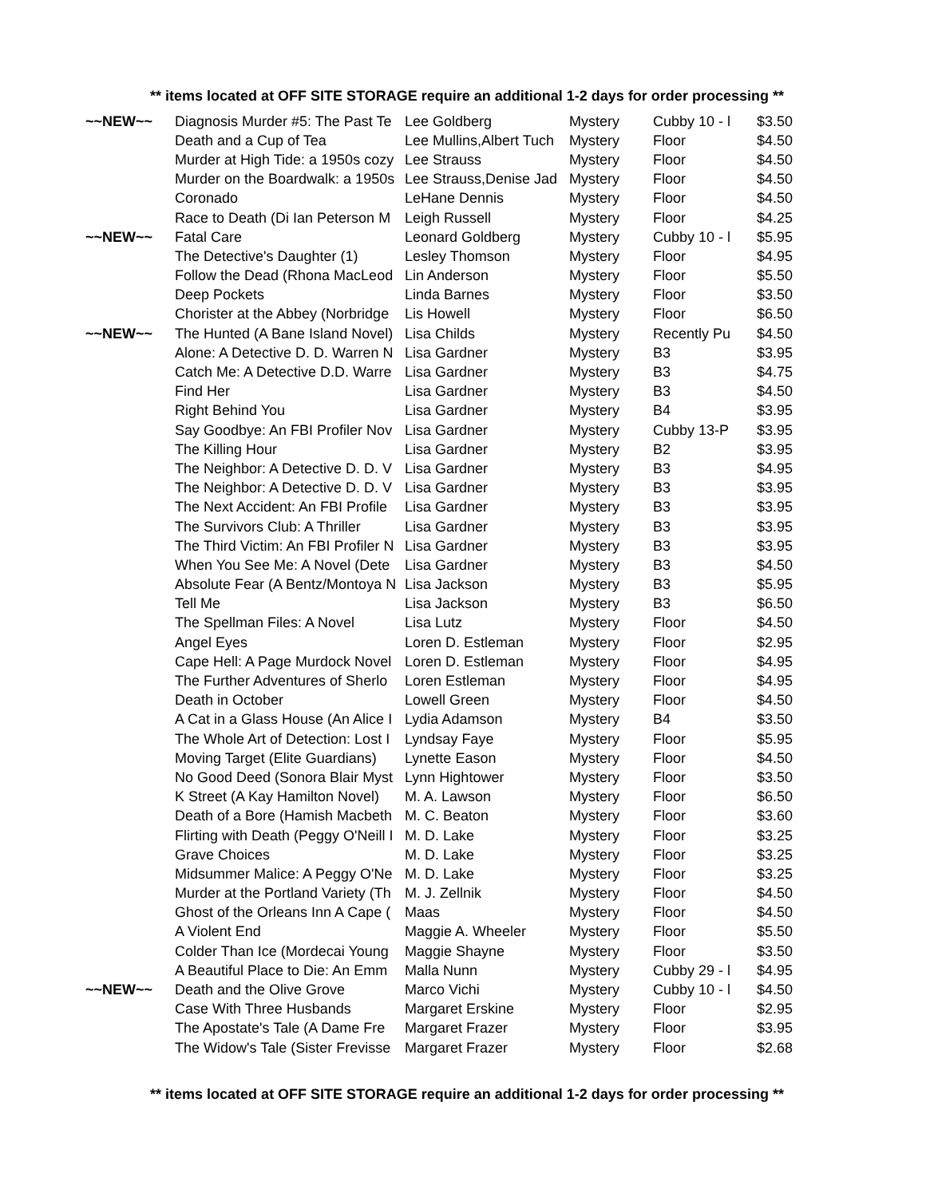** items located at OFF SITE STORAGE require an additional 1-2 days for order processing **
| ~~NEW~~ | Diagnosis Murder #5: The Past Te | Lee Goldberg | Mystery | Cubby 10 - l | $3.50 |
| | Death and a Cup of Tea | Lee Mullins,Albert Tuch | Mystery | Floor | $4.50 |
| | Murder at High Tide: a 1950s cozy | Lee Strauss | Mystery | Floor | $4.50 |
| | Murder on the Boardwalk: a 1950s | Lee Strauss,Denise Jad | Mystery | Floor | $4.50 |
| | Coronado | LeHane Dennis | Mystery | Floor | $4.50 |
| | Race to Death (Di Ian Peterson M | Leigh Russell | Mystery | Floor | $4.25 |
| ~~NEW~~ | Fatal Care | Leonard Goldberg | Mystery | Cubby 10 - l | $5.95 |
| | The Detective's Daughter (1) | Lesley Thomson | Mystery | Floor | $4.95 |
| | Follow the Dead (Rhona MacLeod | Lin Anderson | Mystery | Floor | $5.50 |
| | Deep Pockets | Linda Barnes | Mystery | Floor | $3.50 |
| | Chorister at the Abbey (Norbridge | Lis Howell | Mystery | Floor | $6.50 |
| ~~NEW~~ | The Hunted (A Bane Island Novel) | Lisa Childs | Mystery | Recently Pu | $4.50 |
| | Alone: A Detective D. D. Warren N | Lisa Gardner | Mystery | B3 | $3.95 |
| | Catch Me: A Detective D.D. Warre | Lisa Gardner | Mystery | B3 | $4.75 |
| | Find Her | Lisa Gardner | Mystery | B3 | $4.50 |
| | Right Behind You | Lisa Gardner | Mystery | B4 | $3.95 |
| | Say Goodbye: An FBI Profiler Nov | Lisa Gardner | Mystery | Cubby 13-P | $3.95 |
| | The Killing Hour | Lisa Gardner | Mystery | B2 | $3.95 |
| | The Neighbor: A Detective D. D. V | Lisa Gardner | Mystery | B3 | $4.95 |
| | The Neighbor: A Detective D. D. V | Lisa Gardner | Mystery | B3 | $3.95 |
| | The Next Accident: An FBI Profile | Lisa Gardner | Mystery | B3 | $3.95 |
| | The Survivors Club: A Thriller | Lisa Gardner | Mystery | B3 | $3.95 |
| | The Third Victim: An FBI Profiler N | Lisa Gardner | Mystery | B3 | $3.95 |
| | When You See Me: A Novel (Dete | Lisa Gardner | Mystery | B3 | $4.50 |
| | Absolute Fear (A Bentz/Montoya N | Lisa Jackson | Mystery | B3 | $5.95 |
| | Tell Me | Lisa Jackson | Mystery | B3 | $6.50 |
| | The Spellman Files: A Novel | Lisa Lutz | Mystery | Floor | $4.50 |
| | Angel Eyes | Loren D. Estleman | Mystery | Floor | $2.95 |
| | Cape Hell: A Page Murdock Novel | Loren D. Estleman | Mystery | Floor | $4.95 |
| | The Further Adventures of Sherlo | Loren Estleman | Mystery | Floor | $4.95 |
| | Death in October | Lowell Green | Mystery | Floor | $4.50 |
| | A Cat in a Glass House (An Alice I | Lydia Adamson | Mystery | B4 | $3.50 |
| | The Whole Art of Detection: Lost I | Lyndsay Faye | Mystery | Floor | $5.95 |
| | Moving Target (Elite Guardians) | Lynette Eason | Mystery | Floor | $4.50 |
| | No Good Deed (Sonora Blair Myst | Lynn Hightower | Mystery | Floor | $3.50 |
| | K Street (A Kay Hamilton Novel) | M. A. Lawson | Mystery | Floor | $6.50 |
| | Death of a Bore (Hamish Macbeth | M. C. Beaton | Mystery | Floor | $3.60 |
| | Flirting with Death (Peggy O'Neill I | M. D. Lake | Mystery | Floor | $3.25 |
| | Grave Choices | M. D. Lake | Mystery | Floor | $3.25 |
| | Midsummer Malice: A Peggy O'Ne | M. D. Lake | Mystery | Floor | $3.25 |
| | Murder at the Portland Variety (Th | M. J. Zellnik | Mystery | Floor | $4.50 |
| | Ghost of the Orleans Inn A Cape ( | Maas | Mystery | Floor | $4.50 |
| | A Violent End | Maggie A. Wheeler | Mystery | Floor | $5.50 |
| | Colder Than Ice (Mordecai Young | Maggie Shayne | Mystery | Floor | $3.50 |
| | A Beautiful Place to Die: An Emm | Malla Nunn | Mystery | Cubby 29 - l | $4.95 |
| ~~NEW~~ | Death and the Olive Grove | Marco Vichi | Mystery | Cubby 10 - l | $4.50 |
| | Case With Three Husbands | Margaret Erskine | Mystery | Floor | $2.95 |
| | The Apostate's Tale (A Dame Fre | Margaret Frazer | Mystery | Floor | $3.95 |
| | The Widow's Tale (Sister Frevisse | Margaret Frazer | Mystery | Floor | $2.68 |
** items located at OFF SITE STORAGE require an additional 1-2 days for order processing **